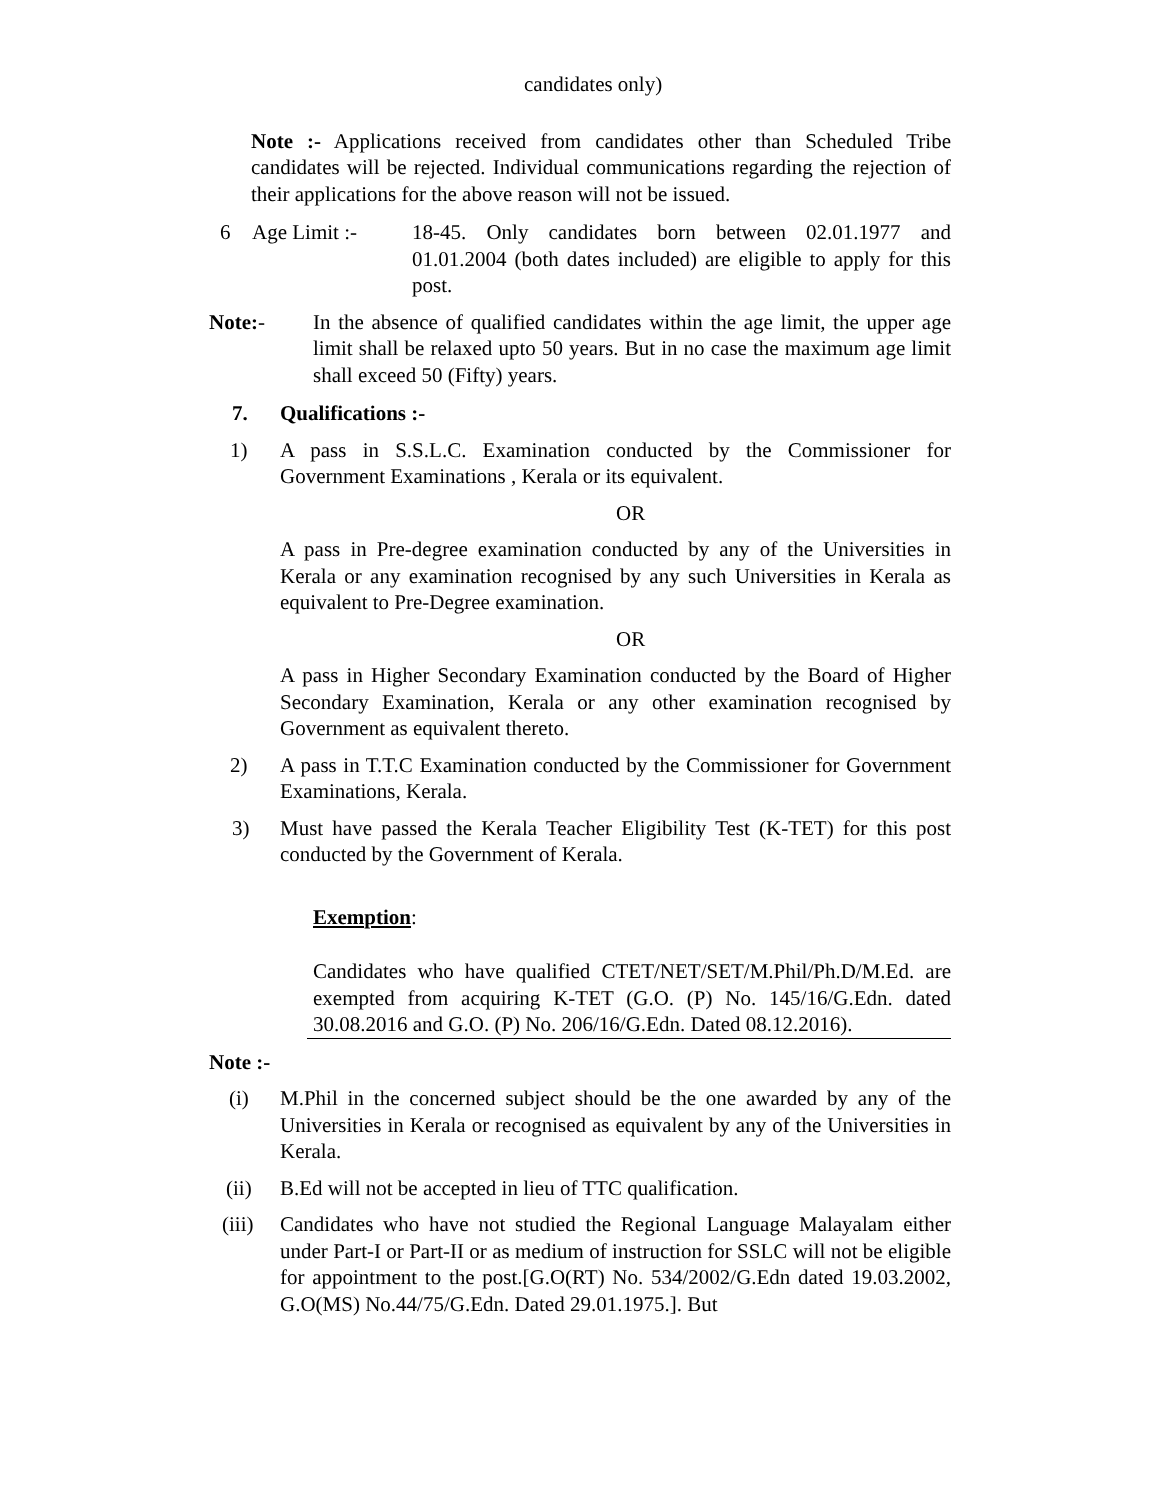candidates only)
Note :- Applications received from candidates other than Scheduled Tribe candidates will be rejected. Individual communications regarding the rejection of their applications for the above reason will not be issued.
6 Age Limit :- 18-45. Only candidates born between 02.01.1977 and 01.01.2004 (both dates included) are eligible to apply for this post.
Note:- In the absence of qualified candidates within the age limit, the upper age limit shall be relaxed upto 50 years. But in no case the maximum age limit shall exceed 50 (Fifty) years.
7. Qualifications :-
1) A pass in S.S.L.C. Examination conducted by the Commissioner for Government Examinations , Kerala or its equivalent.
OR
A pass in Pre-degree examination conducted by any of the Universities in Kerala or any examination recognised by any such Universities in Kerala as equivalent to Pre-Degree examination.
OR
A pass in Higher Secondary Examination conducted by the Board of Higher Secondary Examination, Kerala or any other examination recognised by Government as equivalent thereto.
2) A pass in T.T.C Examination conducted by the Commissioner for Government Examinations, Kerala.
3) Must have passed the Kerala Teacher Eligibility Test (K-TET) for this post conducted by the Government of Kerala.
Exemption:
Candidates who have qualified CTET/NET/SET/M.Phil/Ph.D/M.Ed. are exempted from acquiring K-TET (G.O. (P) No. 145/16/G.Edn. dated 30.08.2016 and G.O. (P) No. 206/16/G.Edn. Dated 08.12.2016).
Note :-
(i) M.Phil in the concerned subject should be the one awarded by any of the Universities in Kerala or recognised as equivalent by any of the Universities in Kerala.
(ii) B.Ed will not be accepted in lieu of TTC qualification.
(iii)
Candidates who have not studied the Regional Language Malayalam either under Part-I or Part-II or as medium of instruction for SSLC will not be eligible for appointment to the post.[G.O(RT) No. 534/2002/G.Edn dated 19.03.2002, G.O(MS) No.44/75/G.Edn. Dated 29.01.1975.]. But